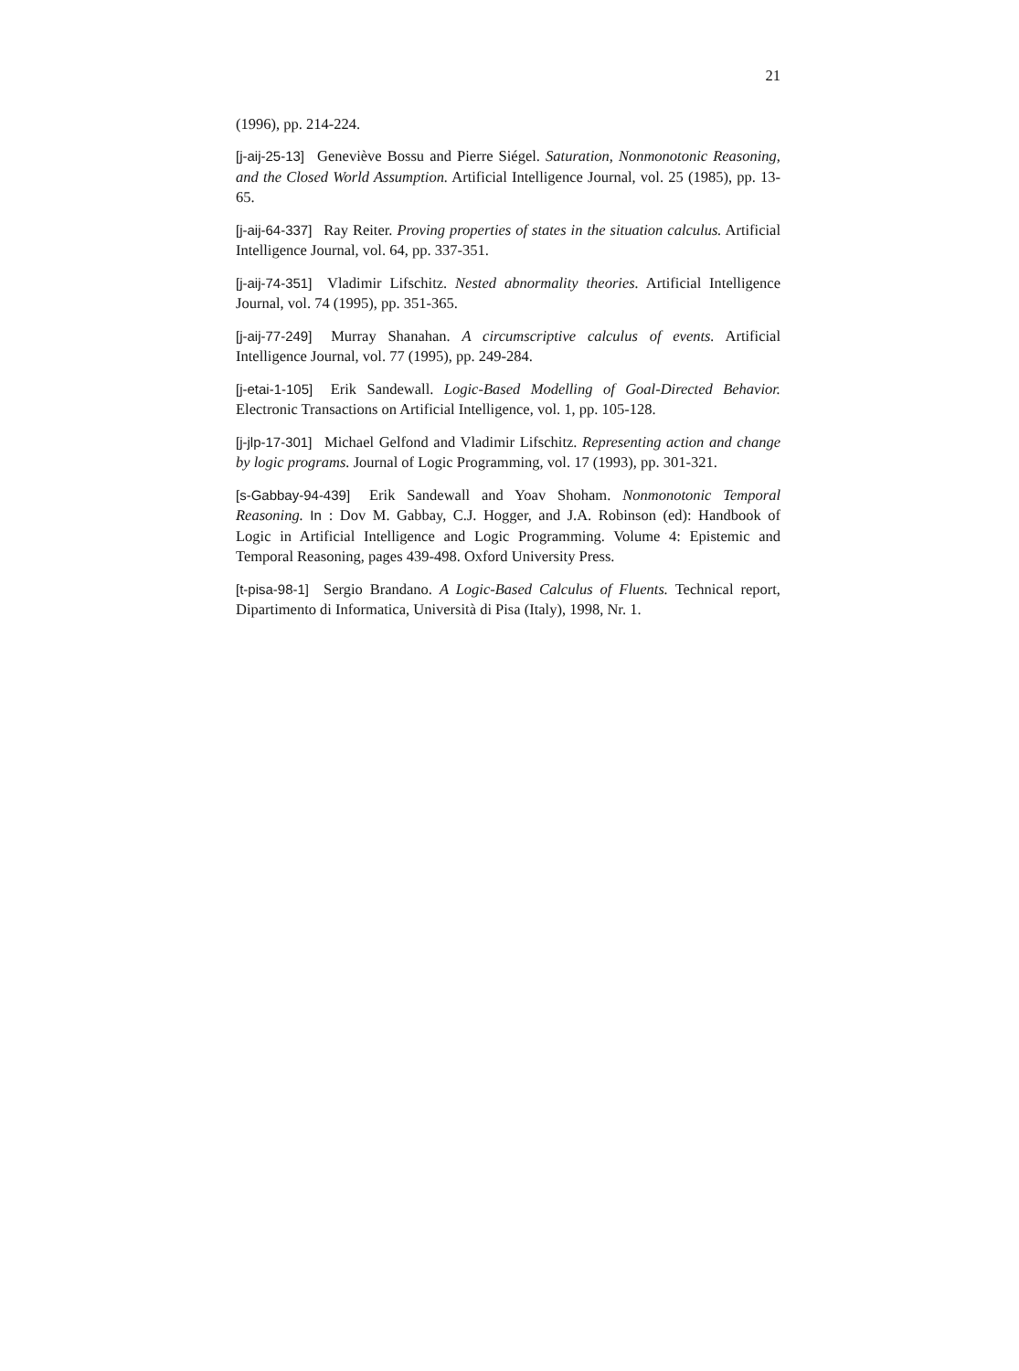21
(1996), pp. 214-224.
[j-aij-25-13] Geneviève Bossu and Pierre Siégel. Saturation, Nonmonotonic Reasoning, and the Closed World Assumption. Artificial Intelligence Journal, vol. 25 (1985), pp. 13-65.
[j-aij-64-337] Ray Reiter. Proving properties of states in the situation calculus. Artificial Intelligence Journal, vol. 64, pp. 337-351.
[j-aij-74-351] Vladimir Lifschitz. Nested abnormality theories. Artificial Intelligence Journal, vol. 74 (1995), pp. 351-365.
[j-aij-77-249] Murray Shanahan. A circumscriptive calculus of events. Artificial Intelligence Journal, vol. 77 (1995), pp. 249-284.
[j-etai-1-105] Erik Sandewall. Logic-Based Modelling of Goal-Directed Behavior. Electronic Transactions on Artificial Intelligence, vol. 1, pp. 105-128.
[j-jlp-17-301] Michael Gelfond and Vladimir Lifschitz. Representing action and change by logic programs. Journal of Logic Programming, vol. 17 (1993), pp. 301-321.
[s-Gabbay-94-439] Erik Sandewall and Yoav Shoham. Nonmonotonic Temporal Reasoning. In: Dov M. Gabbay, C.J. Hogger, and J.A. Robinson (ed): Handbook of Logic in Artificial Intelligence and Logic Programming. Volume 4: Epistemic and Temporal Reasoning, pages 439-498. Oxford University Press.
[t-pisa-98-1] Sergio Brandano. A Logic-Based Calculus of Fluents. Technical report, Dipartimento di Informatica, Università di Pisa (Italy), 1998, Nr. 1.